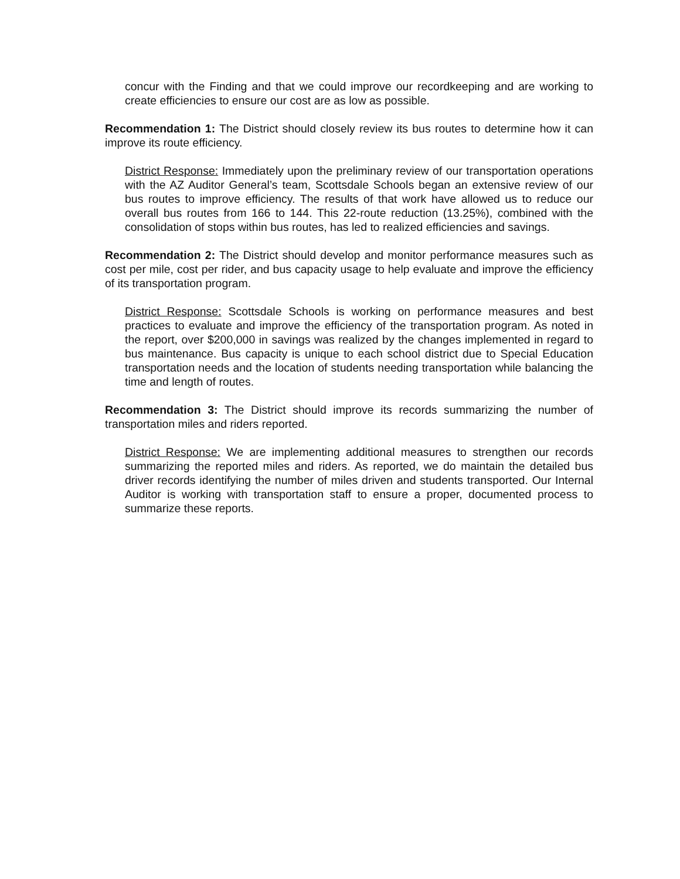concur with the Finding and that we could improve our recordkeeping and are working to create efficiencies to ensure our cost are as low as possible.
Recommendation 1: The District should closely review its bus routes to determine how it can improve its route efficiency.
District Response: Immediately upon the preliminary review of our transportation operations with the AZ Auditor General’s team, Scottsdale Schools began an extensive review of our bus routes to improve efficiency. The results of that work have allowed us to reduce our overall bus routes from 166 to 144. This 22-route reduction (13.25%), combined with the consolidation of stops within bus routes, has led to realized efficiencies and savings.
Recommendation 2: The District should develop and monitor performance measures such as cost per mile, cost per rider, and bus capacity usage to help evaluate and improve the efficiency of its transportation program.
District Response: Scottsdale Schools is working on performance measures and best practices to evaluate and improve the efficiency of the transportation program. As noted in the report, over $200,000 in savings was realized by the changes implemented in regard to bus maintenance. Bus capacity is unique to each school district due to Special Education transportation needs and the location of students needing transportation while balancing the time and length of routes.
Recommendation 3: The District should improve its records summarizing the number of transportation miles and riders reported.
District Response: We are implementing additional measures to strengthen our records summarizing the reported miles and riders. As reported, we do maintain the detailed bus driver records identifying the number of miles driven and students transported. Our Internal Auditor is working with transportation staff to ensure a proper, documented process to summarize these reports.